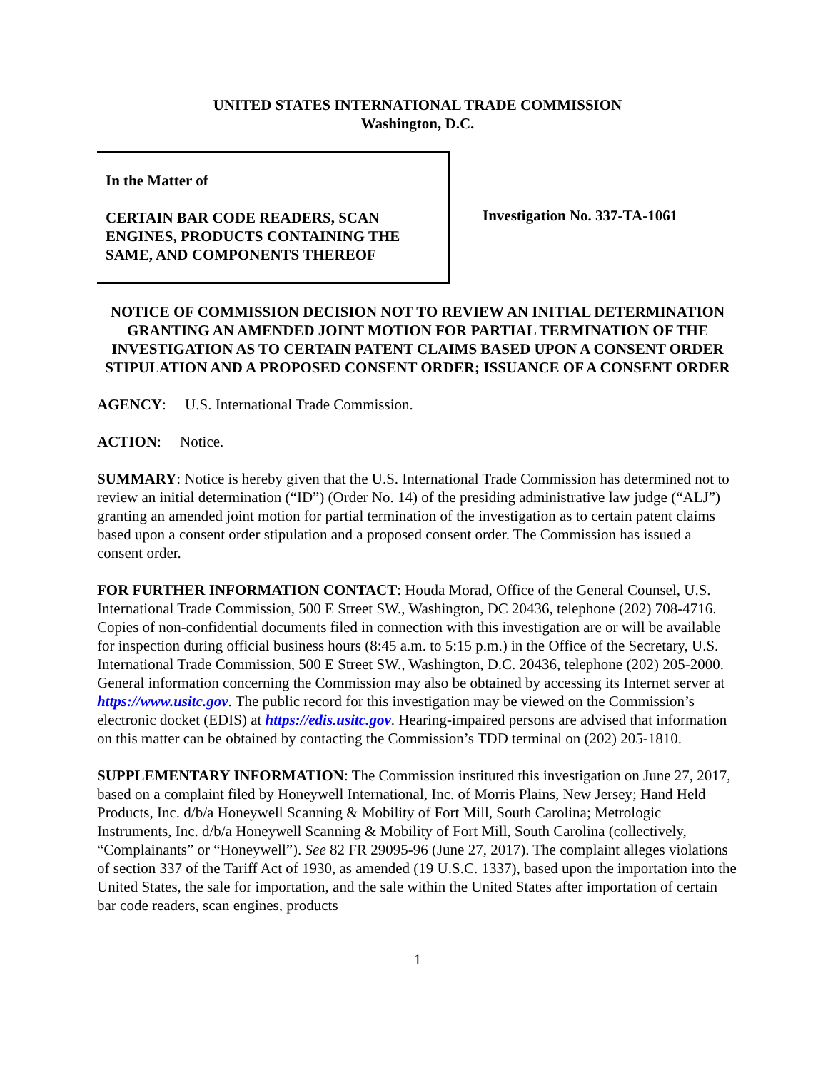UNITED STATES INTERNATIONAL TRADE COMMISSION
Washington, D.C.
In the Matter of
CERTAIN BAR CODE READERS, SCAN ENGINES, PRODUCTS CONTAINING THE SAME, AND COMPONENTS THEREOF
Investigation No. 337-TA-1061
NOTICE OF COMMISSION DECISION NOT TO REVIEW AN INITIAL DETERMINATION GRANTING AN AMENDED JOINT MOTION FOR PARTIAL TERMINATION OF THE INVESTIGATION AS TO CERTAIN PATENT CLAIMS BASED UPON A CONSENT ORDER STIPULATION AND A PROPOSED CONSENT ORDER; ISSUANCE OF A CONSENT ORDER
AGENCY: U.S. International Trade Commission.
ACTION: Notice.
SUMMARY: Notice is hereby given that the U.S. International Trade Commission has determined not to review an initial determination (“ID”) (Order No. 14) of the presiding administrative law judge (“ALJ”) granting an amended joint motion for partial termination of the investigation as to certain patent claims based upon a consent order stipulation and a proposed consent order. The Commission has issued a consent order.
FOR FURTHER INFORMATION CONTACT: Houda Morad, Office of the General Counsel, U.S. International Trade Commission, 500 E Street SW., Washington, DC 20436, telephone (202) 708-4716. Copies of non-confidential documents filed in connection with this investigation are or will be available for inspection during official business hours (8:45 a.m. to 5:15 p.m.) in the Office of the Secretary, U.S. International Trade Commission, 500 E Street SW., Washington, D.C. 20436, telephone (202) 205-2000. General information concerning the Commission may also be obtained by accessing its Internet server at https://www.usitc.gov. The public record for this investigation may be viewed on the Commission’s electronic docket (EDIS) at https://edis.usitc.gov. Hearing-impaired persons are advised that information on this matter can be obtained by contacting the Commission’s TDD terminal on (202) 205-1810.
SUPPLEMENTARY INFORMATION: The Commission instituted this investigation on June 27, 2017, based on a complaint filed by Honeywell International, Inc. of Morris Plains, New Jersey; Hand Held Products, Inc. d/b/a Honeywell Scanning & Mobility of Fort Mill, South Carolina; Metrologic Instruments, Inc. d/b/a Honeywell Scanning & Mobility of Fort Mill, South Carolina (collectively, “Complainants” or “Honeywell”). See 82 FR 29095-96 (June 27, 2017). The complaint alleges violations of section 337 of the Tariff Act of 1930, as amended (19 U.S.C. 1337), based upon the importation into the United States, the sale for importation, and the sale within the United States after importation of certain bar code readers, scan engines, products
1